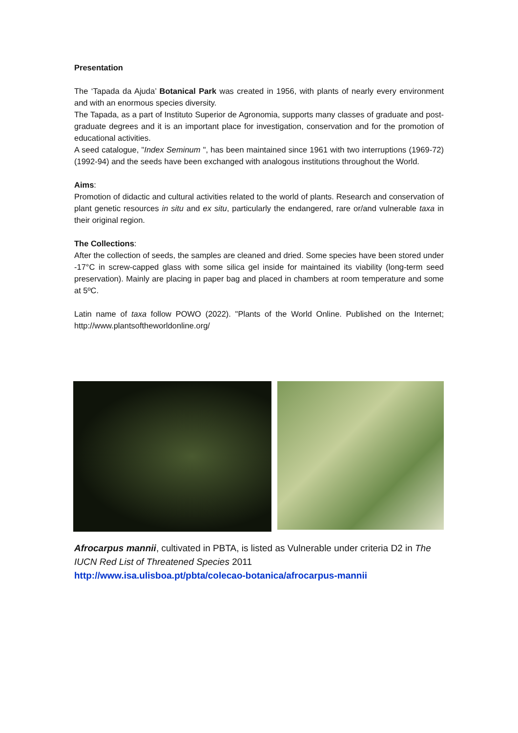Presentation
The ‘Tapada da Ajuda’ Botanical Park was created in 1956, with plants of nearly every environment and with an enormous species diversity.
The Tapada, as a part of Instituto Superior de Agronomia, supports many classes of graduate and post-graduate degrees and it is an important place for investigation, conservation and for the promotion of educational activities.
A seed catalogue, "Index Seminum ", has been maintained since 1961 with two interruptions (1969-72) (1992-94) and the seeds have been exchanged with analogous institutions throughout the World.
Aims:
Promotion of didactic and cultural activities related to the world of plants. Research and conservation of plant genetic resources in situ and ex situ, particularly the endangered, rare or/and vulnerable taxa in their original region.
The Collections:
After the collection of seeds, the samples are cleaned and dried. Some species have been stored under -17°C in screw-capped glass with some silica gel inside for maintained its viability (long-term seed preservation). Mainly are placing in paper bag and placed in chambers at room temperature and some at 5ºC.
Latin name of taxa follow POWO (2022). "Plants of the World Online. Published on the Internet; http://www.plantsoftheworldonline.org/
Afrocarpus mannii, cultivated in PBTA, is listed as Vulnerable under criteria D2 in The IUCN Red List of Threatened Species 2011
http://www.isa.ulisboa.pt/pbta/colecao-botanica/afrocarpus-mannii